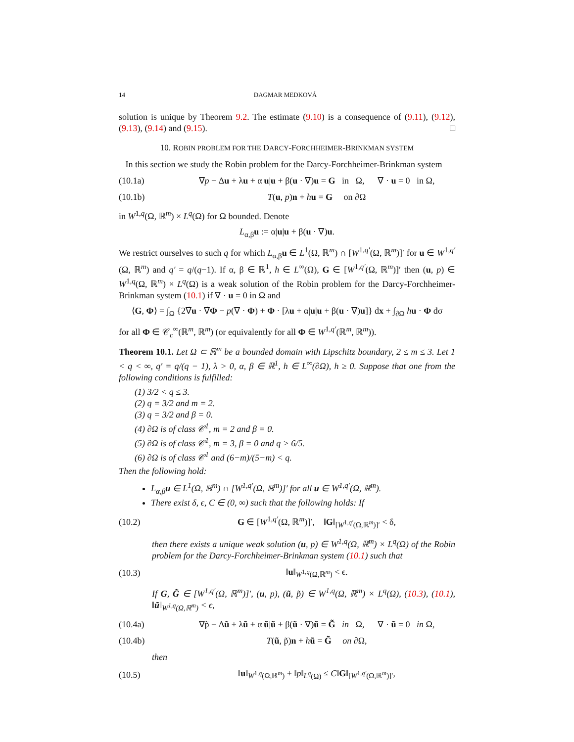14 DAGMAR MEDKOVÁ
solution is unique by Theorem 9.2. The estimate (9.10) is a consequence of (9.11), (9.12), (9.13), (9.14) and (9.15). □
10. ROBIN PROBLEM FOR THE DARCY-FORCHHEIMER-BRINKMAN SYSTEM
In this section we study the Robin problem for the Darcy-Forchheimer-Brinkman system
(10.1a) ∇p − Δu + λu + α|u|u + β(u · ∇)u = G in Ω, ∇ · u = 0 in Ω,
(10.1b) T(u, p)n + hu = G on ∂Ω
in W<sup>1,q</sup>(Ω, ℝ<sup>m</sup>) × L<sup>q</sup>(Ω) for Ω bounded. Denote
L<sub>α,β</sub>u := α|u|u + β(u · ∇)u.
We restrict ourselves to such q for which L<sub>α,β</sub>u ∈ L<sup>1</sup>(Ω, ℝ<sup>m</sup>) ∩ [W<sup>1,q′</sup>(Ω, ℝ<sup>m</sup>)]′ for u ∈ W<sup>1,q′</sup>(Ω, ℝ<sup>m</sup>) and q′ = q/(q−1). If α, β ∈ ℝ<sup>1</sup>, h ∈ L<sup>∞</sup>(Ω), G ∈ [W<sup>1,q′</sup>(Ω, ℝ<sup>m</sup>)]′ then (u, p) ∈ W<sup>1,q</sup>(Ω, ℝ<sup>m</sup>) × L<sup>q</sup>(Ω) is a weak solution of the Robin problem for the Darcy-Forchheimer-Brinkman system (10.1) if ∇ · u = 0 in Ω and
⟨G, Φ⟩ = ∫<sub>Ω</sub> {2∇̂u · ∇̂Φ − p(∇ · Φ) + Φ · [λu + α|u|u + β(u · ∇)u]} dx + ∫<sub>∂Ω</sub> hu · Φ dσ
for all Φ ∈ 𝒞<sub>c</sub><sup>∞</sup>(ℝ<sup>m</sup>, ℝ<sup>m</sup>) (or equivalently for all Φ ∈ W<sup>1,q′</sup>(ℝ<sup>m</sup>, ℝ<sup>m</sup>)).
Theorem 10.1. Let Ω ⊂ ℝ<sup>m</sup> be a bounded domain with Lipschitz boundary, 2 ≤ m ≤ 3. Let 1 < q < ∞, q′ = q/(q − 1), λ > 0, α, β ∈ ℝ<sup>1</sup>, h ∈ L<sup>∞</sup>(∂Ω), h ≥ 0. Suppose that one from the following conditions is fulfilled:
(1) 3/2 < q ≤ 3.
(2) q = 3/2 and m = 2.
(3) q = 3/2 and β = 0.
(4) ∂Ω is of class 𝒞<sup>1</sup>, m = 2 and β = 0.
(5) ∂Ω is of class 𝒞<sup>1</sup>, m = 3, β = 0 and q > 6/5.
(6) ∂Ω is of class 𝒞<sup>1</sup> and (6−m)/(5−m) < q.
Then the following hold:
L<sub>α,β</sub>u ∈ L<sup>1</sup>(Ω, ℝ<sup>m</sup>) ∩ [W<sup>1,q′</sup>(Ω, ℝ<sup>m</sup>)]′ for all u ∈ W<sup>1,q′</sup>(Ω, ℝ<sup>m</sup>).
There exist δ, ϵ, C ∈ (0, ∞) such that the following holds: If
(10.2) G ∈ [W<sup>1,q′</sup>(Ω, ℝ<sup>m</sup>)]′, ‖G‖<sub>[W<sup>1,q′</sup>(Ω,ℝ<sup>m</sup>)]′</sub> < δ,
then there exists a unique weak solution (u, p) ∈ W<sup>1,q</sup>(Ω, ℝ<sup>m</sup>) × L<sup>q</sup>(Ω) of the Robin problem for the Darcy-Forchheimer-Brinkman system (10.1) such that
(10.3) ‖u‖<sub>W<sup>1,q</sup>(Ω,ℝ<sup>m</sup>)</sub> < ϵ.
If G, G̃ ∈ [W<sup>1,q′</sup>(Ω, ℝ<sup>m</sup>)]′, (u, p), (ũ, p̃) ∈ W<sup>1,q</sup>(Ω, ℝ<sup>m</sup>) × L<sup>q</sup>(Ω), (10.3), (10.1), ‖ũ‖<sub>W<sup>1,q</sup>(Ω,ℝ<sup>m</sup>)</sub> < ϵ,
(10.4a) ∇p̃ − Δũ + λũ + α|ũ|ũ + β(ũ · ∇)ũ = G̃ in Ω, ∇ · ũ = 0 in Ω,
(10.4b) T(ũ, p̃)n + hũ = G̃ on ∂Ω,
then
(10.5) ‖u‖<sub>W<sup>1,q</sup>(Ω,ℝ<sup>m</sup>)</sub> + ‖p‖<sub>L<sup>q</sup>(Ω)</sub> ≤ C‖G‖<sub>[W<sup>1,q′</sup>(Ω,ℝ<sup>m</sup>)]′</sub>,